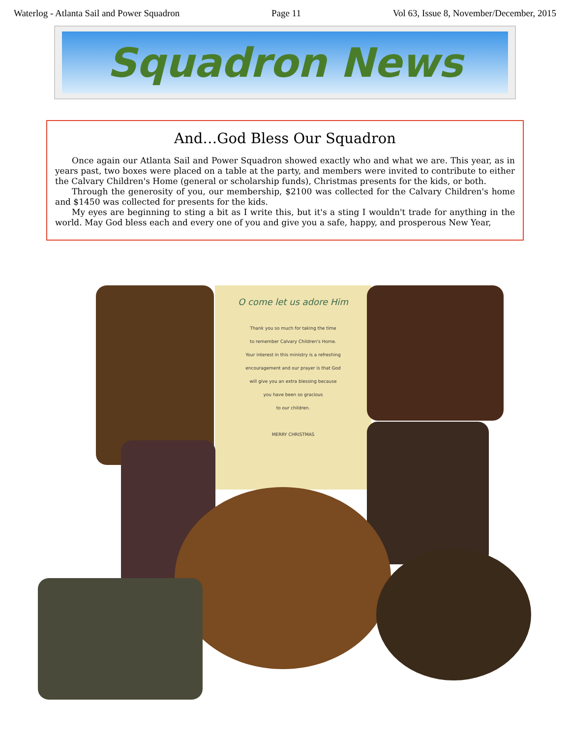Waterlog - Atlanta Sail and Power Squadron Page 11 Vol 63, Issue 8, November/December, 2015
Squadron News
And…God Bless Our Squadron
Once again our Atlanta Sail and Power Squadron showed exactly who and what we are. This year, as in years past, two boxes were placed on a table at the party, and members were invited to contribute to either the Calvary Children's Home (general or scholarship funds), Christmas presents for the kids, or both.
Through the generosity of you, our membership, $2100 was collected for the Calvary Children's home and $1450 was collected for presents for the kids.
My eyes are beginning to sting a bit as I write this, but it's a sting I wouldn't trade for anything in the world. May God bless each and every one of you and give you a safe, happy, and prosperous New Year,
O come let us adore Him
Thank you so much for taking the time
to remember Calvary Children's Home.
Your interest in this ministry is a refreshing
encouragement and our prayer is that God
will give you an extra blessing because
you have been so gracious
to our children.
MERRY CHRISTMAS